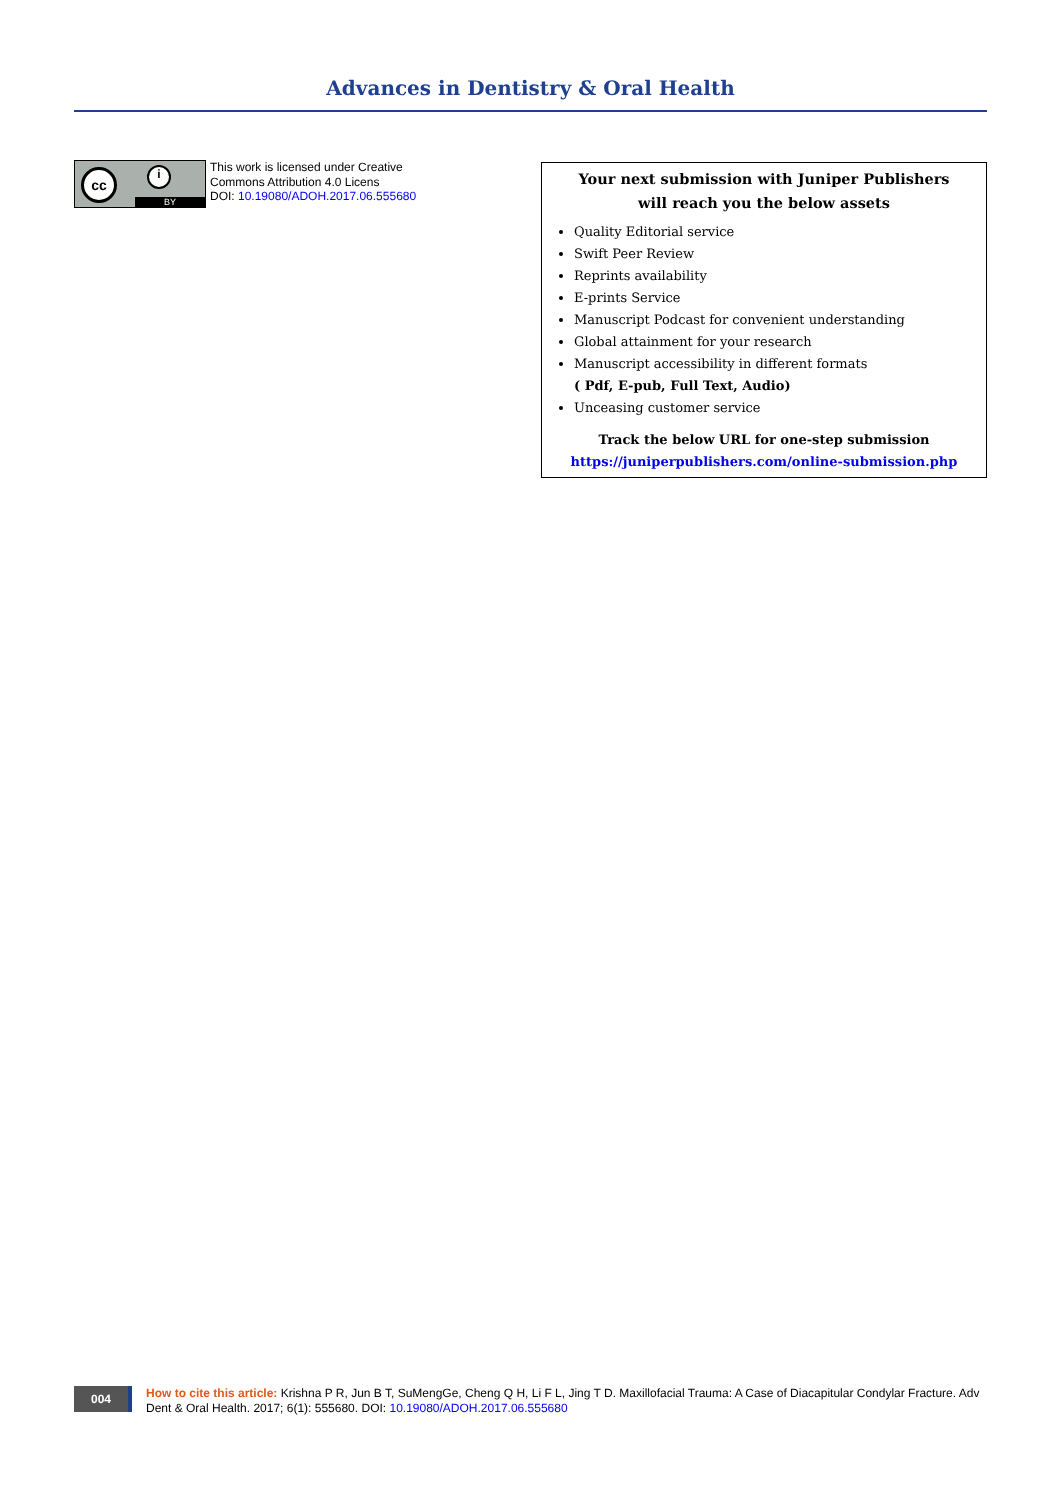Advances in Dentistry & Oral Health
cc i
BY
This work is licensed under Creative
Commons Attribution 4.0 Licens
DOI: 10.19080/ADOH.2017.06.555680
Your next submission with Juniper Publishers
will reach you the below assets
Quality Editorial service
Swift Peer Review
Reprints availability
E-prints Service
Manuscript Podcast for convenient understanding
Global attainment for your research
Manuscript accessibility in different formats
( Pdf, E-pub, Full Text, Audio)
Unceasing customer service
Track the below URL for one-step submission
https://juniperpublishers.com/online-submission.php
004
How to cite this article: Krishna P R, Jun B T, SuMengGe, Cheng Q H, Li F L, Jing T D. Maxillofacial Trauma: A Case of Diacapitular Condylar Fracture. Adv Dent & Oral Health. 2017; 6(1): 555680. DOI: 10.19080/ADOH.2017.06.555680